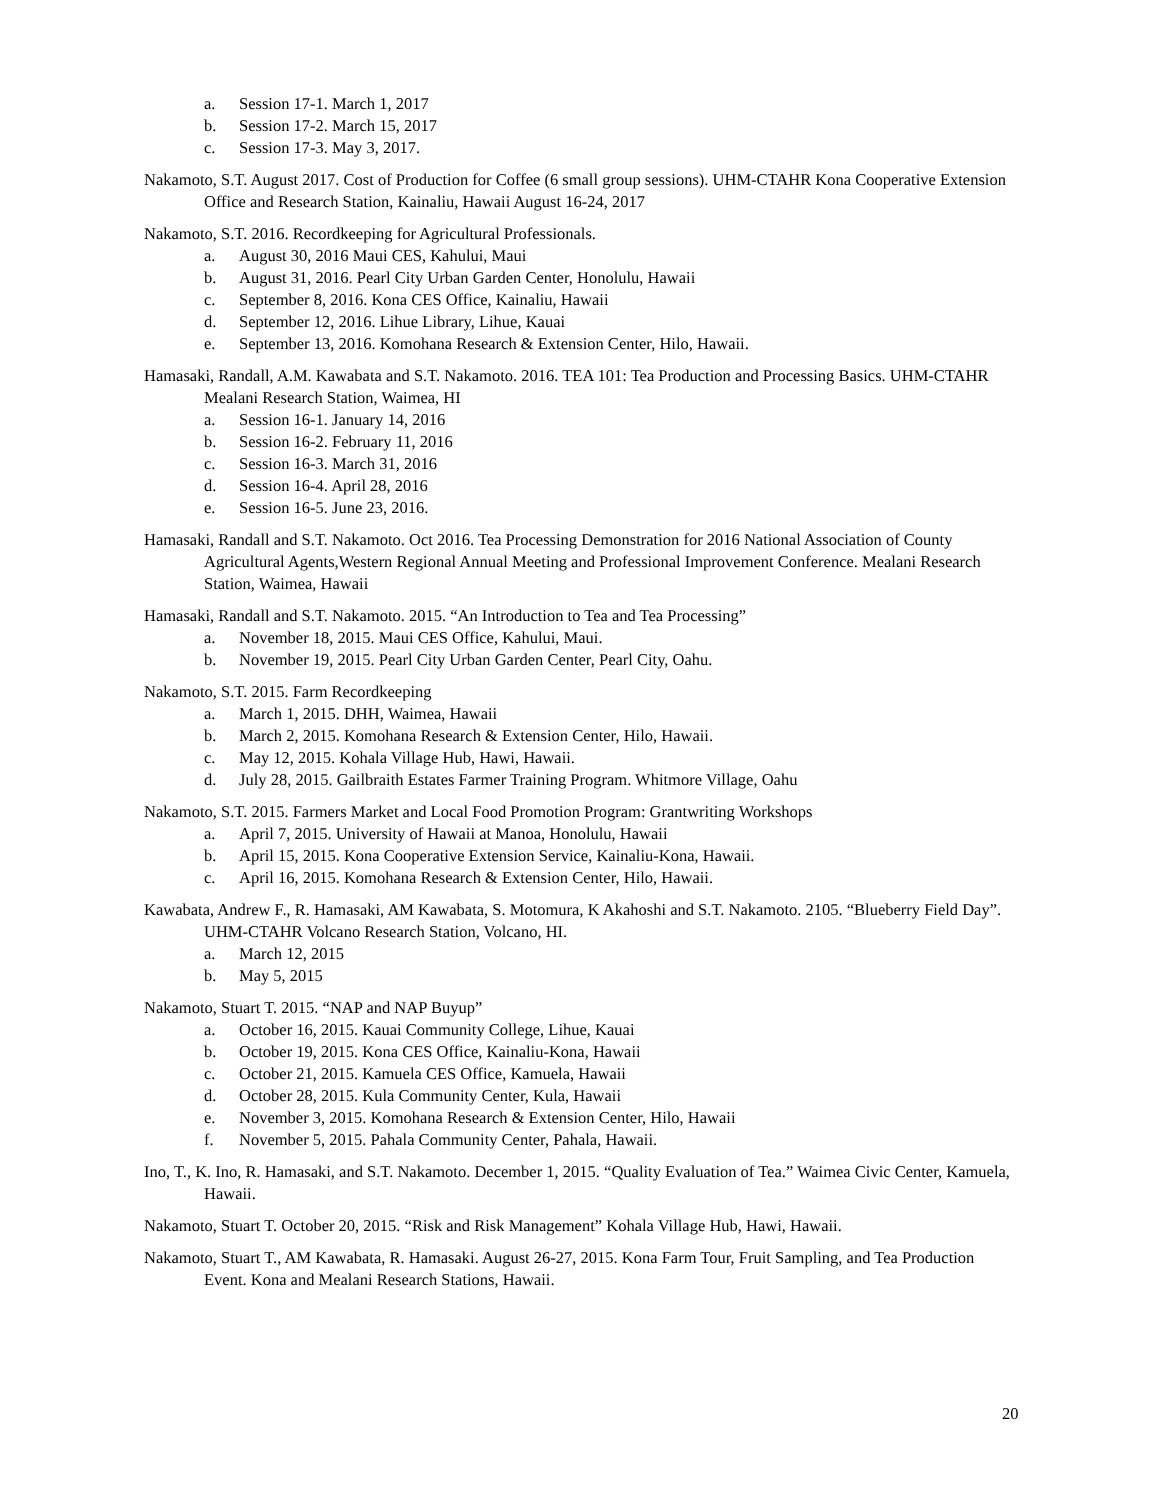a. Session 17-1. March 1, 2017
b. Session 17-2. March 15, 2017
c. Session 17-3. May 3, 2017.
Nakamoto, S.T. August 2017. Cost of Production for Coffee (6 small group sessions). UHM-CTAHR Kona Cooperative Extension Office and Research Station, Kainaliu, Hawaii August 16-24, 2017
Nakamoto, S.T. 2016. Recordkeeping for Agricultural Professionals.
a. August 30, 2016 Maui CES, Kahului, Maui
b. August 31, 2016. Pearl City Urban Garden Center, Honolulu, Hawaii
c. September 8, 2016. Kona CES Office, Kainaliu, Hawaii
d. September 12, 2016. Lihue Library, Lihue, Kauai
e. September 13, 2016. Komohana Research & Extension Center, Hilo, Hawaii.
Hamasaki, Randall, A.M. Kawabata and S.T. Nakamoto. 2016. TEA 101: Tea Production and Processing Basics. UHM-CTAHR Mealani Research Station, Waimea, HI
a. Session 16-1. January 14, 2016
b. Session 16-2. February 11, 2016
c. Session 16-3. March 31, 2016
d. Session 16-4. April 28, 2016
e. Session 16-5. June 23, 2016.
Hamasaki, Randall and S.T. Nakamoto. Oct 2016. Tea Processing Demonstration for 2016 National Association of County Agricultural Agents,Western Regional Annual Meeting and Professional Improvement Conference. Mealani Research Station, Waimea, Hawaii
Hamasaki, Randall and S.T. Nakamoto. 2015. “An Introduction to Tea and Tea Processing”
a. November 18, 2015. Maui CES Office, Kahului, Maui.
b. November 19, 2015. Pearl City Urban Garden Center, Pearl City, Oahu.
Nakamoto, S.T. 2015. Farm Recordkeeping
a. March 1, 2015. DHH, Waimea, Hawaii
b. March 2, 2015. Komohana Research & Extension Center, Hilo, Hawaii.
c. May 12, 2015. Kohala Village Hub, Hawi, Hawaii.
d. July 28, 2015. Gailbraith Estates Farmer Training Program. Whitmore Village, Oahu
Nakamoto, S.T. 2015. Farmers Market and Local Food Promotion Program: Grantwriting Workshops
a. April 7, 2015. University of Hawaii at Manoa, Honolulu, Hawaii
b. April 15, 2015. Kona Cooperative Extension Service, Kainaliu-Kona, Hawaii.
c. April 16, 2015. Komohana Research & Extension Center, Hilo, Hawaii.
Kawabata, Andrew F., R. Hamasaki, AM Kawabata, S. Motomura, K Akahoshi and S.T. Nakamoto. 2105. “Blueberry Field Day”. UHM-CTAHR Volcano Research Station, Volcano, HI.
a. March 12, 2015
b. May 5, 2015
Nakamoto, Stuart T. 2015. “NAP and NAP Buyup”
a. October 16, 2015. Kauai Community College, Lihue, Kauai
b. October 19, 2015. Kona CES Office, Kainaliu-Kona, Hawaii
c. October 21, 2015. Kamuela CES Office, Kamuela, Hawaii
d. October 28, 2015. Kula Community Center, Kula, Hawaii
e. November 3, 2015. Komohana Research & Extension Center, Hilo, Hawaii
f. November 5, 2015. Pahala Community Center, Pahala, Hawaii.
Ino, T., K. Ino, R. Hamasaki, and S.T. Nakamoto. December 1, 2015. “Quality Evaluation of Tea.” Waimea Civic Center, Kamuela, Hawaii.
Nakamoto, Stuart T. October 20, 2015. “Risk and Risk Management” Kohala Village Hub, Hawi, Hawaii.
Nakamoto, Stuart T., AM Kawabata, R. Hamasaki. August 26-27, 2015. Kona Farm Tour, Fruit Sampling, and Tea Production Event. Kona and Mealani Research Stations, Hawaii.
20